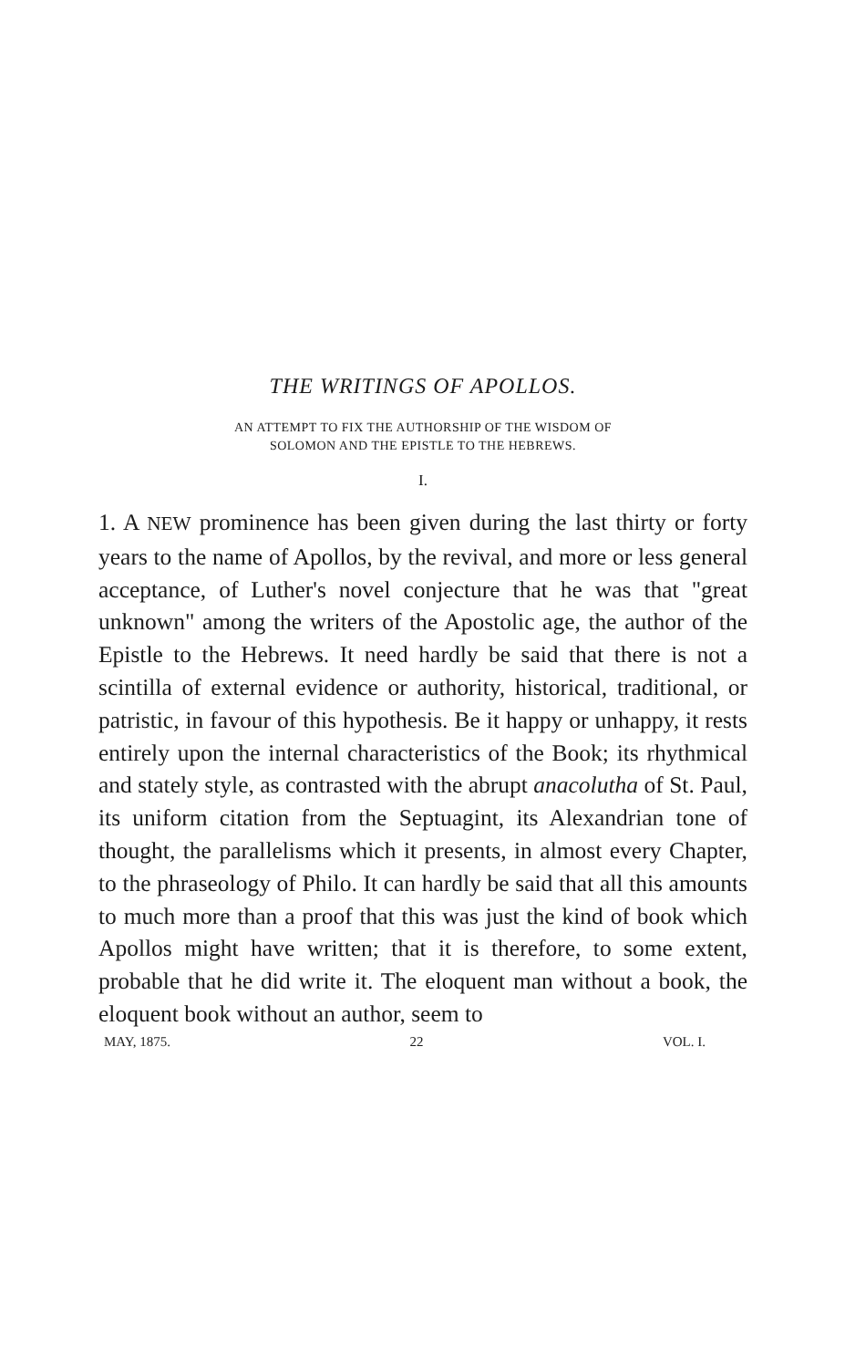THE WRITINGS OF APOLLOS.
AN ATTEMPT TO FIX THE AUTHORSHIP OF THE WISDOM OF
SOLOMON AND THE EPISTLE TO THE HEBREWS.
I.
1. A NEW prominence has been given during the last thirty or forty years to the name of Apollos, by the revival, and more or less general acceptance, of Luther's novel conjecture that he was that "great unknown" among the writers of the Apostolic age, the author of the Epistle to the Hebrews. It need hardly be said that there is not a scintilla of external evidence or authority, historical, traditional, or patristic, in favour of this hypothesis. Be it happy or unhappy, it rests entirely upon the internal characteristics of the Book; its rhythmical and stately style, as contrasted with the abrupt anacolutha of St. Paul, its uniform citation from the Septuagint, its Alexandrian tone of thought, the parallelisms which it presents, in almost every Chapter, to the phraseology of Philo. It can hardly be said that all this amounts to much more than a proof that this was just the kind of book which Apollos might have written; that it is therefore, to some extent, probable that he did write it. The eloquent man without a book, the eloquent book without an author, seem to
MAY, 1875. 22 VOL. I.